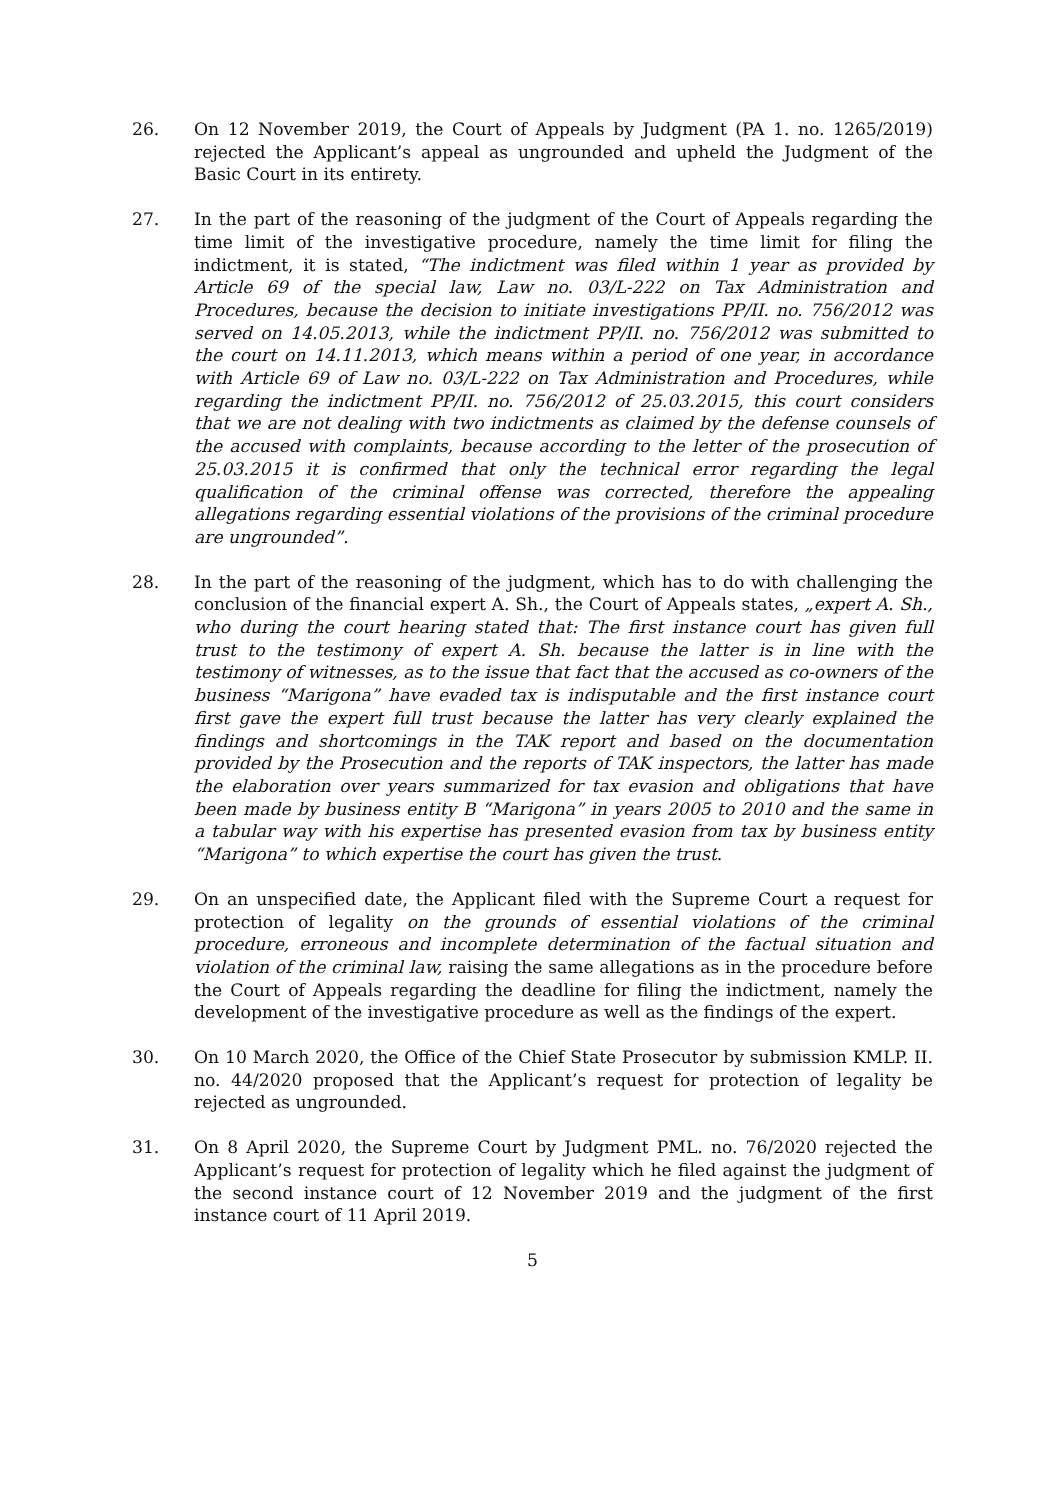26. On 12 November 2019, the Court of Appeals by Judgment (PA 1. no. 1265/2019) rejected the Applicant’s appeal as ungrounded and upheld the Judgment of the Basic Court in its entirety.
27. In the part of the reasoning of the judgment of the Court of Appeals regarding the time limit of the investigative procedure, namely the time limit for filing the indictment, it is stated, “The indictment was filed within 1 year as provided by Article 69 of the special law, Law no. 03/L-222 on Tax Administration and Procedures, because the decision to initiate investigations PP/II. no. 756/2012 was served on 14.05.2013, while the indictment PP/II. no. 756/2012 was submitted to the court on 14.11.2013, which means within a period of one year, in accordance with Article 69 of Law no. 03/L-222 on Tax Administration and Procedures, while regarding the indictment PP/II. no. 756/2012 of 25.03.2015, this court considers that we are not dealing with two indictments as claimed by the defense counsels of the accused with complaints, because according to the letter of the prosecution of 25.03.2015 it is confirmed that only the technical error regarding the legal qualification of the criminal offense was corrected, therefore the appealing allegations regarding essential violations of the provisions of the criminal procedure are ungrounded”.
28. In the part of the reasoning of the judgment, which has to do with challenging the conclusion of the financial expert A. Sh., the Court of Appeals states, „expert A. Sh., who during the court hearing stated that: The first instance court has given full trust to the testimony of expert A. Sh. because the latter is in line with the testimony of witnesses, as to the issue that fact that the accused as co-owners of the business “Marigona” have evaded tax is indisputable and the first instance court first gave the expert full trust because the latter has very clearly explained the findings and shortcomings in the TAK report and based on the documentation provided by the Prosecution and the reports of TAK inspectors, the latter has made the elaboration over years summarized for tax evasion and obligations that have been made by business entity B “Marigona” in years 2005 to 2010 and the same in a tabular way with his expertise has presented evasion from tax by business entity “Marigona” to which expertise the court has given the trust.
29. On an unspecified date, the Applicant filed with the Supreme Court a request for protection of legality on the grounds of essential violations of the criminal procedure, erroneous and incomplete determination of the factual situation and violation of the criminal law, raising the same allegations as in the procedure before the Court of Appeals regarding the deadline for filing the indictment, namely the development of the investigative procedure as well as the findings of the expert.
30. On 10 March 2020, the Office of the Chief State Prosecutor by submission KMLP. II. no. 44/2020 proposed that the Applicant’s request for protection of legality be rejected as ungrounded.
31. On 8 April 2020, the Supreme Court by Judgment PML. no. 76/2020 rejected the Applicant’s request for protection of legality which he filed against the judgment of the second instance court of 12 November 2019 and the judgment of the first instance court of 11 April 2019.
5